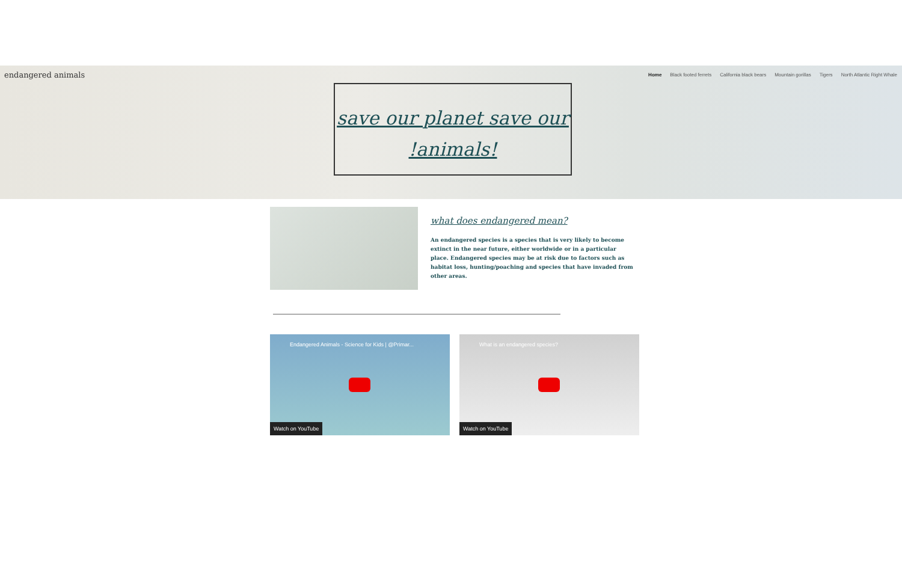endangered animals
Home Black footed ferrets California black bears Mountain gorillas Tigers North Atlantic Right Whale
save our planet save our !animals!
what does endangered mean?
An endangered species is a species that is very likely to become extinct in the near future, either worldwide or in a particular place. Endangered species may be at risk due to factors such as habitat loss, hunting/poaching and species that have invaded from other areas.
Endangered Animals - Science for Kids | @Primar...
Watch on YouTube
What is an endangered species?
Watch on YouTube